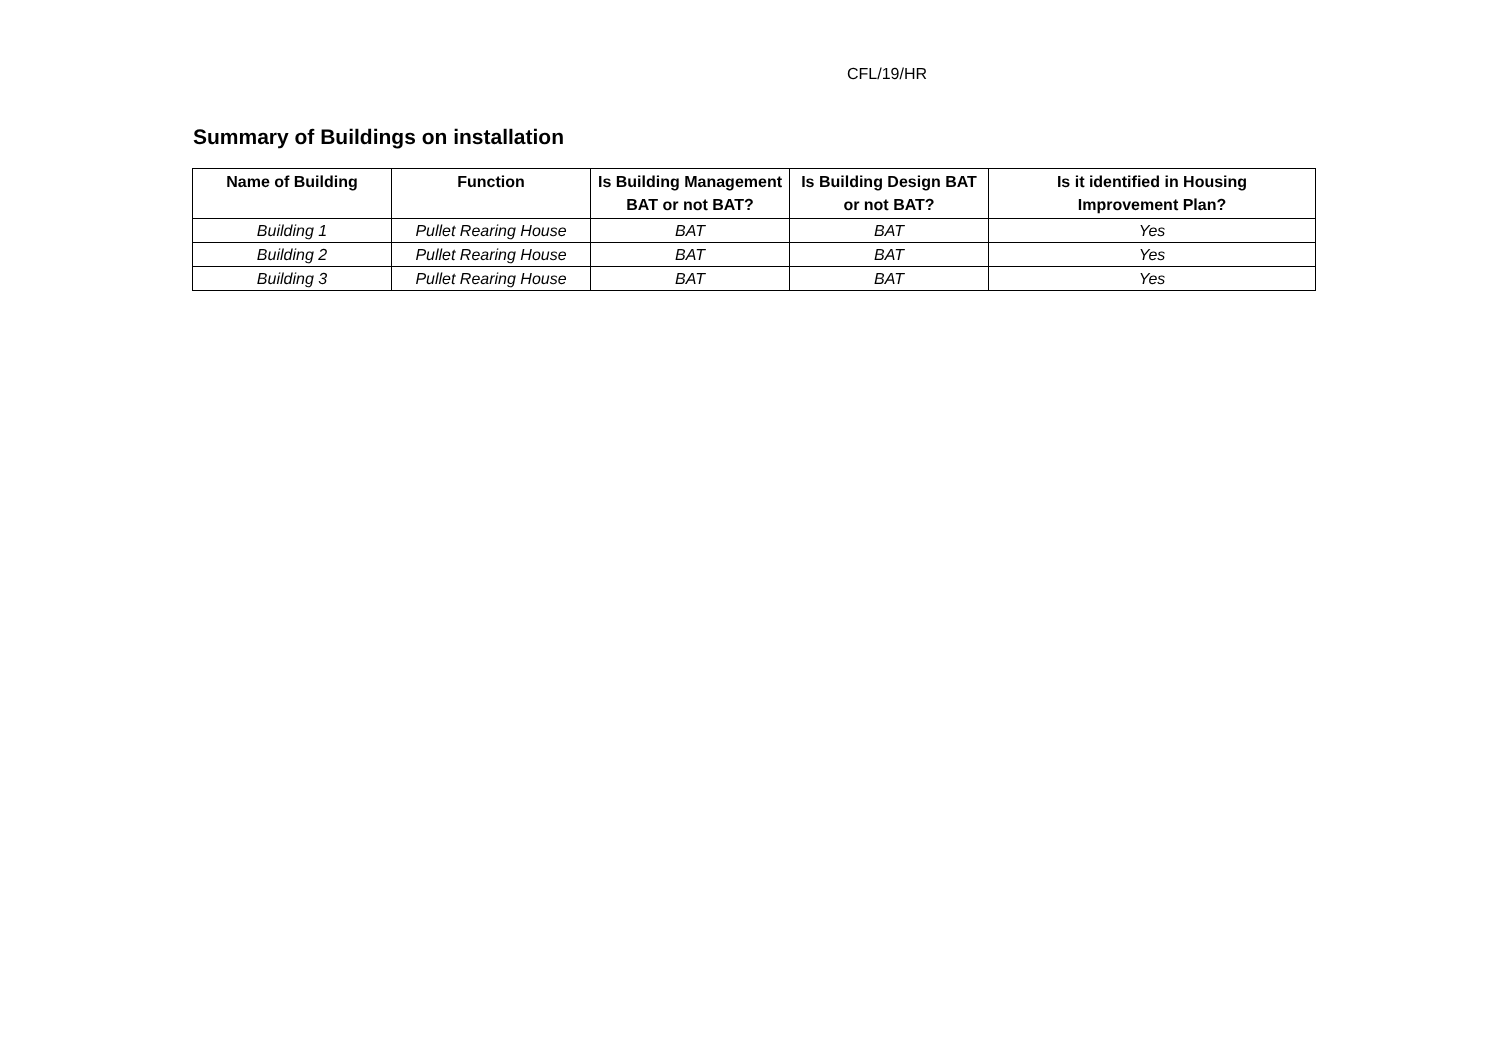CFL/19/HR
Summary of Buildings on installation
| Name of Building | Function | Is Building Management BAT or not BAT? | Is Building Design BAT or not BAT? | Is it identified in Housing Improvement Plan? |
| --- | --- | --- | --- | --- |
| Building 1 | Pullet Rearing House | BAT | BAT | Yes |
| Building 2 | Pullet Rearing House | BAT | BAT | Yes |
| Building 3 | Pullet Rearing House | BAT | BAT | Yes |